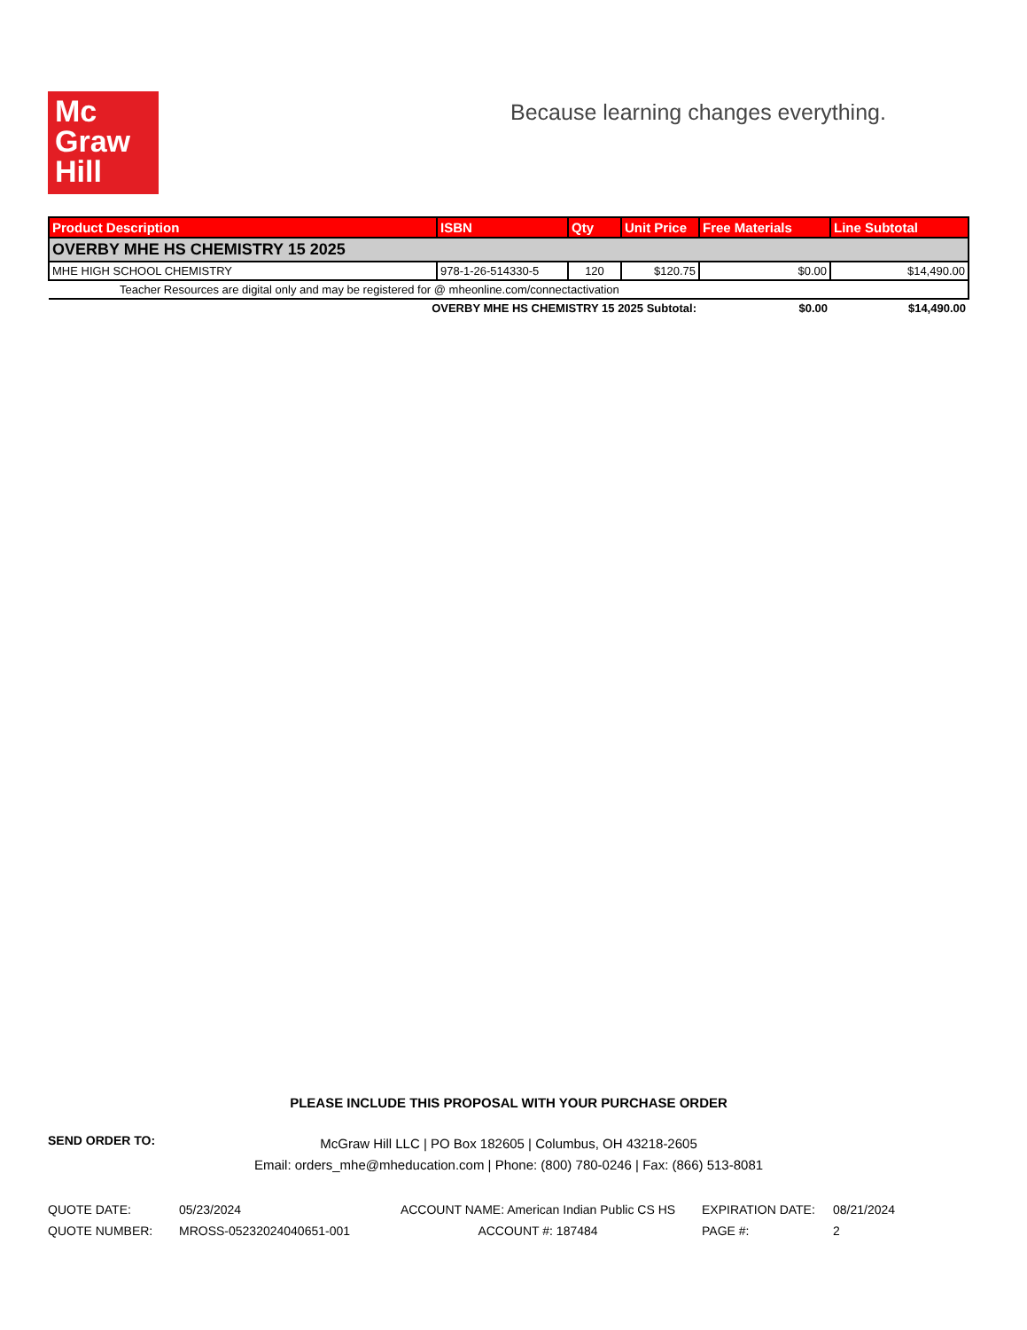Mc
Graw
Hill
Because learning changes everything.
| Product Description | ISBN | Qty | Unit Price | Free Materials | Line Subtotal |
| --- | --- | --- | --- | --- | --- |
| OVERBY MHE HS CHEMISTRY 15 2025 | | | | | |
| MHE HIGH SCHOOL CHEMISTRY | 978-1-26-514330-5 | 120 | $120.75 | $0.00 | $14,490.00 |
| Teacher Resources are digital only and may be registered for @ mheonline.com/connectactivation | | | | | |
| OVERBY MHE HS CHEMISTRY 15 2025 Subtotal: | | | | $0.00 | $14,490.00 |
PLEASE INCLUDE THIS PROPOSAL WITH YOUR PURCHASE ORDER
SEND ORDER TO:
McGraw Hill LLC | PO Box 182605 | Columbus, OH 43218-2605
Email: orders_mhe@mheducation.com | Phone: (800) 780-0246 | Fax: (866) 513-8081
QUOTE DATE:
QUOTE NUMBER:
05/23/2024
MROSS-05232024040651-001
ACCOUNT NAME: American Indian Public CS HS
ACCOUNT #: 187484
EXPIRATION DATE:
PAGE #:
08/21/2024
2